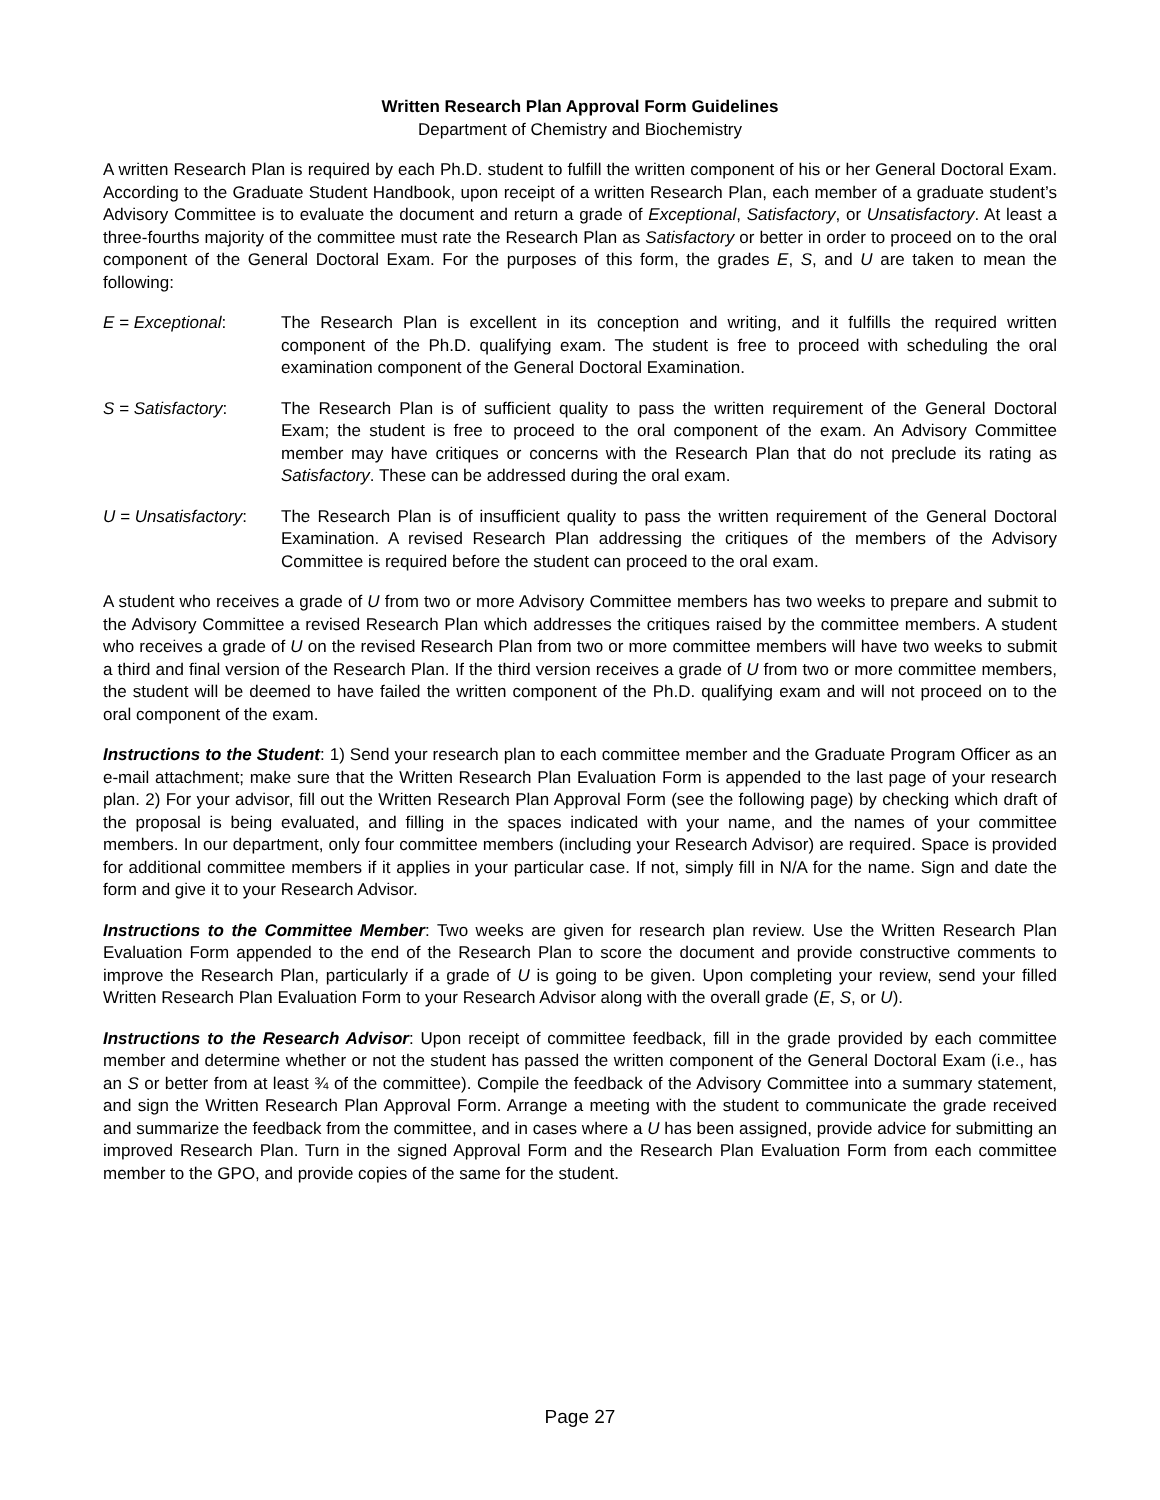Written Research Plan Approval Form Guidelines
Department of Chemistry and Biochemistry
A written Research Plan is required by each Ph.D. student to fulfill the written component of his or her General Doctoral Exam. According to the Graduate Student Handbook, upon receipt of a written Research Plan, each member of a graduate student’s Advisory Committee is to evaluate the document and return a grade of Exceptional, Satisfactory, or Unsatisfactory. At least a three-fourths majority of the committee must rate the Research Plan as Satisfactory or better in order to proceed on to the oral component of the General Doctoral Exam. For the purposes of this form, the grades E, S, and U are taken to mean the following:
E = Exceptional: The Research Plan is excellent in its conception and writing, and it fulfills the required written component of the Ph.D. qualifying exam. The student is free to proceed with scheduling the oral examination component of the General Doctoral Examination.
S = Satisfactory: The Research Plan is of sufficient quality to pass the written requirement of the General Doctoral Exam; the student is free to proceed to the oral component of the exam. An Advisory Committee member may have critiques or concerns with the Research Plan that do not preclude its rating as Satisfactory. These can be addressed during the oral exam.
U = Unsatisfactory:
The Research Plan is of insufficient quality to pass the written requirement of the General Doctoral Examination. A revised Research Plan addressing the critiques of the members of the Advisory Committee is required before the student can proceed to the oral exam.
A student who receives a grade of U from two or more Advisory Committee members has two weeks to prepare and submit to the Advisory Committee a revised Research Plan which addresses the critiques raised by the committee members. A student who receives a grade of U on the revised Research Plan from two or more committee members will have two weeks to submit a third and final version of the Research Plan. If the third version receives a grade of U from two or more committee members, the student will be deemed to have failed the written component of the Ph.D. qualifying exam and will not proceed on to the oral component of the exam.
Instructions to the Student: 1) Send your research plan to each committee member and the Graduate Program Officer as an e-mail attachment; make sure that the Written Research Plan Evaluation Form is appended to the last page of your research plan. 2) For your advisor, fill out the Written Research Plan Approval Form (see the following page) by checking which draft of the proposal is being evaluated, and filling in the spaces indicated with your name, and the names of your committee members. In our department, only four committee members (including your Research Advisor) are required. Space is provided for additional committee members if it applies in your particular case. If not, simply fill in N/A for the name. Sign and date the form and give it to your Research Advisor.
Instructions to the Committee Member: Two weeks are given for research plan review. Use the Written Research Plan Evaluation Form appended to the end of the Research Plan to score the document and provide constructive comments to improve the Research Plan, particularly if a grade of U is going to be given. Upon completing your review, send your filled Written Research Plan Evaluation Form to your Research Advisor along with the overall grade (E, S, or U).
Instructions to the Research Advisor: Upon receipt of committee feedback, fill in the grade provided by each committee member and determine whether or not the student has passed the written component of the General Doctoral Exam (i.e., has an S or better from at least ¾ of the committee). Compile the feedback of the Advisory Committee into a summary statement, and sign the Written Research Plan Approval Form. Arrange a meeting with the student to communicate the grade received and summarize the feedback from the committee, and in cases where a U has been assigned, provide advice for submitting an improved Research Plan. Turn in the signed Approval Form and the Research Plan Evaluation Form from each committee member to the GPO, and provide copies of the same for the student.
Page 27